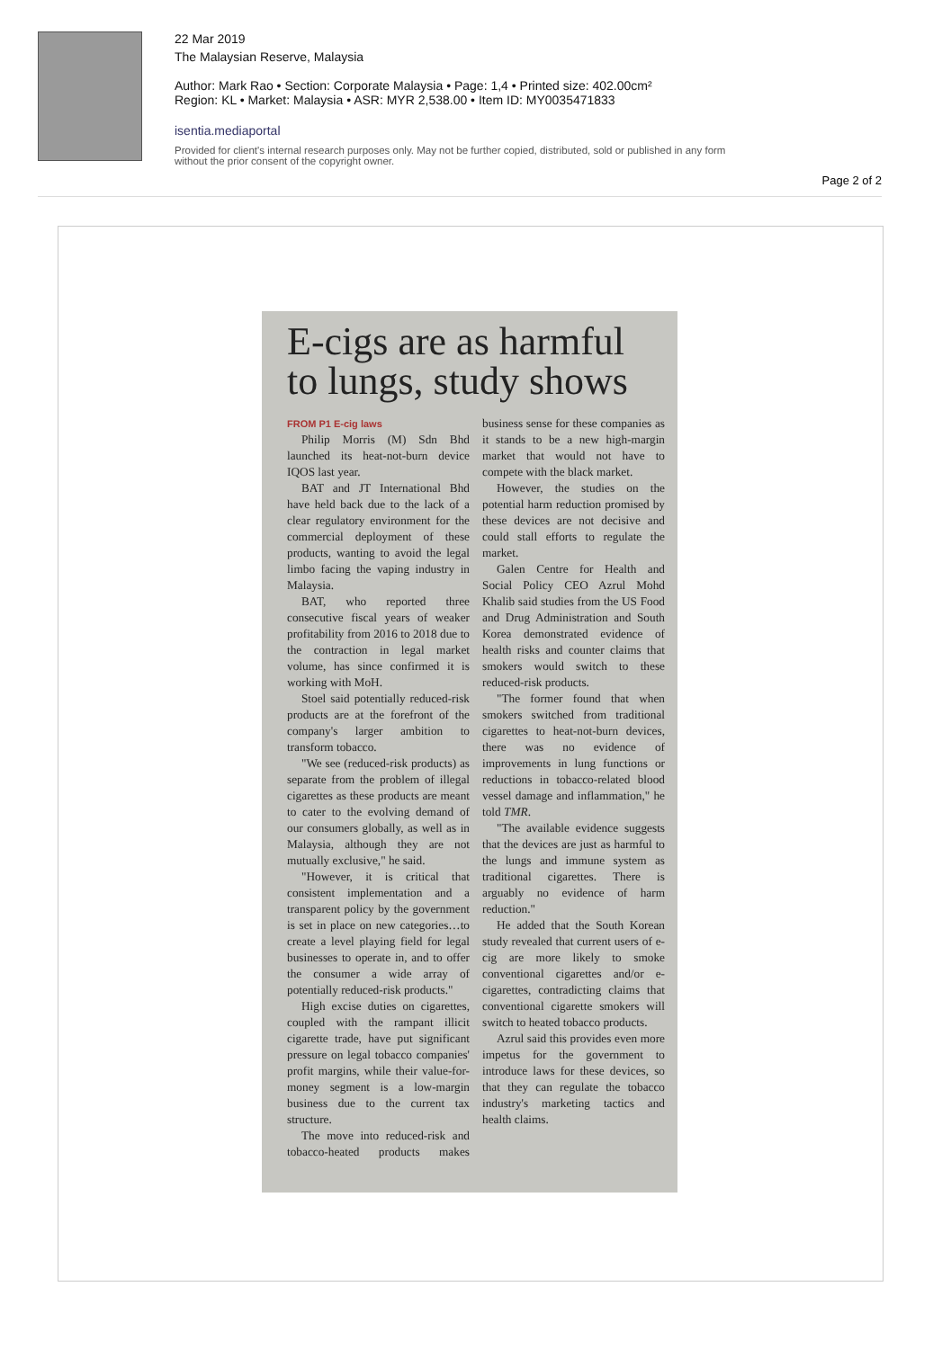22 Mar 2019
The Malaysian Reserve, Malaysia
Author: Mark Rao • Section: Corporate Malaysia • Page: 1,4 • Printed size: 402.00cm²
Region: KL • Market: Malaysia • ASR: MYR 2,538.00 • Item ID: MY0035471833
isentia.mediaportal
Provided for client's internal research purposes only. May not be further copied, distributed, sold or published in any form without the prior consent of the copyright owner.
Page 2 of 2
E-cigs are as harmful to lungs, study shows
FROM P1 E-cig laws
Philip Morris (M) Sdn Bhd launched its heat-not-burn device IQOS last year.
BAT and JT International Bhd have held back due to the lack of a clear regulatory environment for the commercial deployment of these products, wanting to avoid the legal limbo facing the vaping industry in Malaysia.
BAT, who reported three consecutive fiscal years of weaker profitability from 2016 to 2018 due to the contraction in legal market volume, has since confirmed it is working with MoH.
Stoel said potentially reduced-risk products are at the forefront of the company's larger ambition to transform tobacco.
"We see (reduced-risk products) as separate from the problem of illegal cigarettes as these products are meant to cater to the evolving demand of our consumers globally, as well as in Malaysia, although they are not mutually exclusive," he said.
"However, it is critical that consistent implementation and a transparent policy by the government is set in place on new categories…to create a level playing field for legal businesses to operate in, and to offer the consumer a wide array of potentially reduced-risk products."
High excise duties on cigarettes, coupled with the rampant illicit cigarette trade, have put significant pressure on legal tobacco companies' profit margins, while their value-for-money segment is a low-margin business due to the current tax structure.
The move into reduced-risk and tobacco-heated products makes business sense for these companies as it stands to be a new high-margin market that would not have to compete with the black market.
However, the studies on the potential harm reduction promised by these devices are not decisive and could stall efforts to regulate the market.
Galen Centre for Health and Social Policy CEO Azrul Mohd Khalib said studies from the US Food and Drug Administration and South Korea demonstrated evidence of health risks and counter claims that smokers would switch to these reduced-risk products.
"The former found that when smokers switched from traditional cigarettes to heat-not-burn devices, there was no evidence of improvements in lung functions or reductions in tobacco-related blood vessel damage and inflammation," he told TMR.
"The available evidence suggests that the devices are just as harmful to the lungs and immune system as traditional cigarettes. There is arguably no evidence of harm reduction."
He added that the South Korean study revealed that current users of e-cig are more likely to smoke conventional cigarettes and/or e-cigarettes, contradicting claims that conventional cigarette smokers will switch to heated tobacco products.
Azrul said this provides even more impetus for the government to introduce laws for these devices, so that they can regulate the tobacco industry's marketing tactics and health claims.